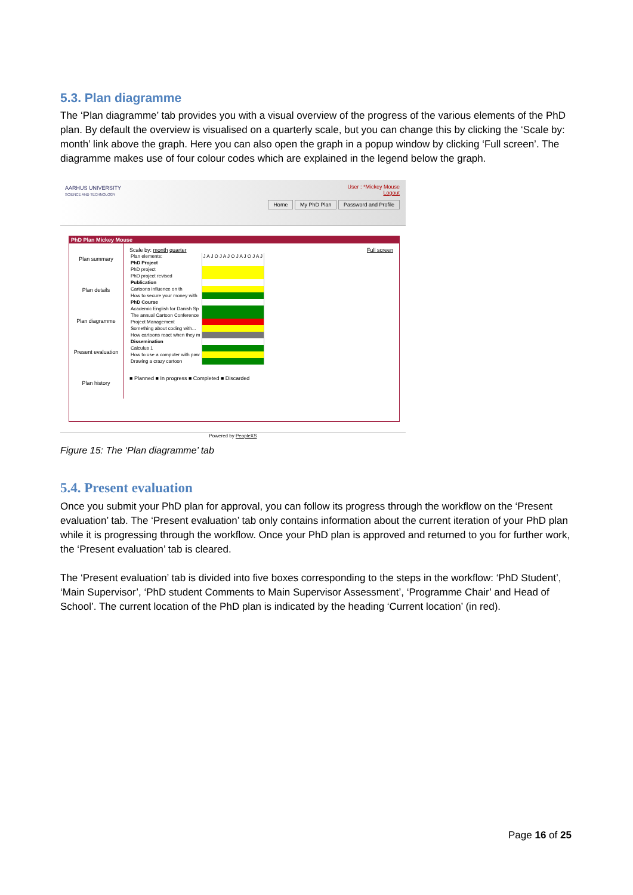5.3. Plan diagramme
The ‘Plan diagramme’ tab provides you with a visual overview of the progress of the various elements of the PhD plan. By default the overview is visualised on a quarterly scale, but you can change this by clicking the ‘Scale by: month’ link above the graph. Here you can also open the graph in a popup window by clicking ‘Full screen’. The diagramme makes use of four colour codes which are explained in the legend below the graph.
AARHUS UNIVERSITY
SCIENCE AND TECHNOLOGY
User : *Mickey Mouse
Logout
Home My PhD Plan Password and Profile
PhD Plan Mickey Mouse
Plan summary
Plan details
Plan diagramme
Present evaluation
Plan history
Scale by: month quarter Full screen
| Plan elements: | J A J O J A J O J A J O J A J |
| PhD Project | |
| PhD project | |
| PhD project revised | |
| Publication | |
| Cartoons influence on th | |
| How to secure your money with | |
| PhD Course | |
| Academic English for Danish Sp | |
| The annual Cartoon Conference | |
| Project Management | |
| Something about coding with... | |
| How cartoons react when they m | |
| Dissemination | |
| Calculus 1 | |
| How to use a computer with paw | |
| Drawing a crazy cartoon | |
■ Planned ■ In progress ■ Completed ■ Discarded
Powered by PeopleXS
Figure 15: The ‘Plan diagramme’ tab
5.4. Present evaluation
Once you submit your PhD plan for approval, you can follow its progress through the workflow on the ‘Present evaluation’ tab. The ‘Present evaluation’ tab only contains information about the current iteration of your PhD plan while it is progressing through the workflow. Once your PhD plan is approved and returned to you for further work, the ‘Present evaluation’ tab is cleared.
The ‘Present evaluation’ tab is divided into five boxes corresponding to the steps in the workflow: ‘PhD Student’, ‘Main Supervisor’, ‘PhD student Comments to Main Supervisor Assessment’, ‘Programme Chair’ and Head of School’. The current location of the PhD plan is indicated by the heading ‘Current location’ (in red).
Page 16 of 25